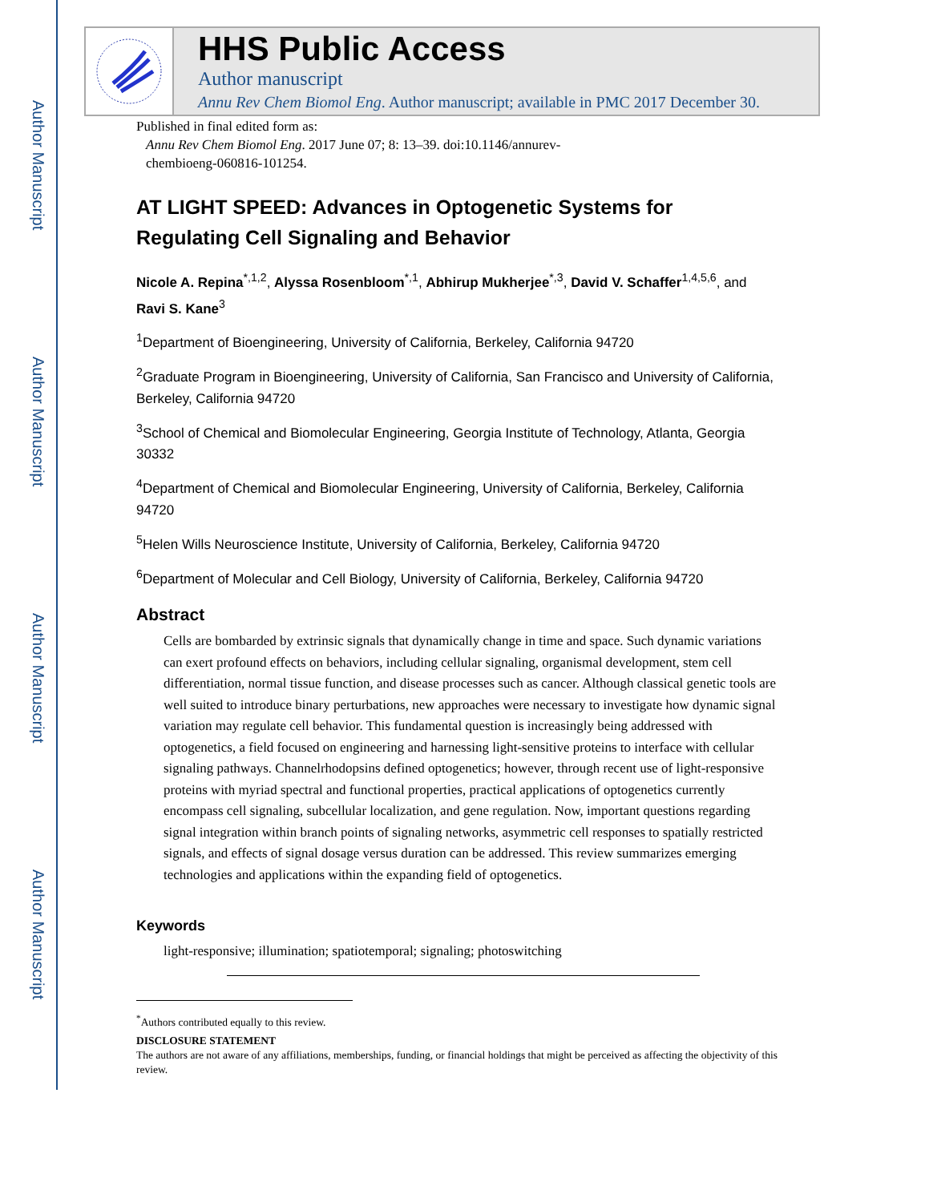Author Manuscript
Author Manuscript
Author Manuscript
Author Manuscript
HHS Public Access
Author manuscript
Annu Rev Chem Biomol Eng. Author manuscript; available in PMC 2017 December 30.
Published in final edited form as:
Annu Rev Chem Biomol Eng. 2017 June 07; 8: 13–39. doi:10.1146/annurev-
chembioeng-060816-101254.
AT LIGHT SPEED: Advances in Optogenetic Systems for Regulating Cell Signaling and Behavior
Nicole A. Repina<sup>*,1,2</sup>, Alyssa Rosenbloom<sup>*,1</sup>, Abhirup Mukherjee<sup>*,3</sup>, David V. Schaffer<sup>1,4,5,6</sup>, and Ravi S. Kane<sup>3</sup>
<sup>1</sup> Department of Bioengineering, University of California, Berkeley, California 94720
<sup>2</sup> Graduate Program in Bioengineering, University of California, San Francisco and University of California, Berkeley, California 94720
<sup>3</sup> School of Chemical and Biomolecular Engineering, Georgia Institute of Technology, Atlanta, Georgia 30332
<sup>4</sup> Department of Chemical and Biomolecular Engineering, University of California, Berkeley, California 94720
<sup>5</sup> Helen Wills Neuroscience Institute, University of California, Berkeley, California 94720
<sup>6</sup> Department of Molecular and Cell Biology, University of California, Berkeley, California 94720
Abstract
Cells are bombarded by extrinsic signals that dynamically change in time and space. Such dynamic variations can exert profound effects on behaviors, including cellular signaling, organismal development, stem cell differentiation, normal tissue function, and disease processes such as cancer. Although classical genetic tools are well suited to introduce binary perturbations, new approaches were necessary to investigate how dynamic signal variation may regulate cell behavior. This fundamental question is increasingly being addressed with optogenetics, a field focused on engineering and harnessing light-sensitive proteins to interface with cellular signaling pathways. Channelrhodopsins defined optogenetics; however, through recent use of light-responsive proteins with myriad spectral and functional properties, practical applications of optogenetics currently encompass cell signaling, subcellular localization, and gene regulation. Now, important questions regarding signal integration within branch points of signaling networks, asymmetric cell responses to spatially restricted signals, and effects of signal dosage versus duration can be addressed. This review summarizes emerging technologies and applications within the expanding field of optogenetics.
Keywords
light-responsive; illumination; spatiotemporal; signaling; photoswitching
<sup>*</sup> Authors contributed equally to this review.
DISCLOSURE STATEMENT
The authors are not aware of any affiliations, memberships, funding, or financial holdings that might be perceived as affecting the objectivity of this review.